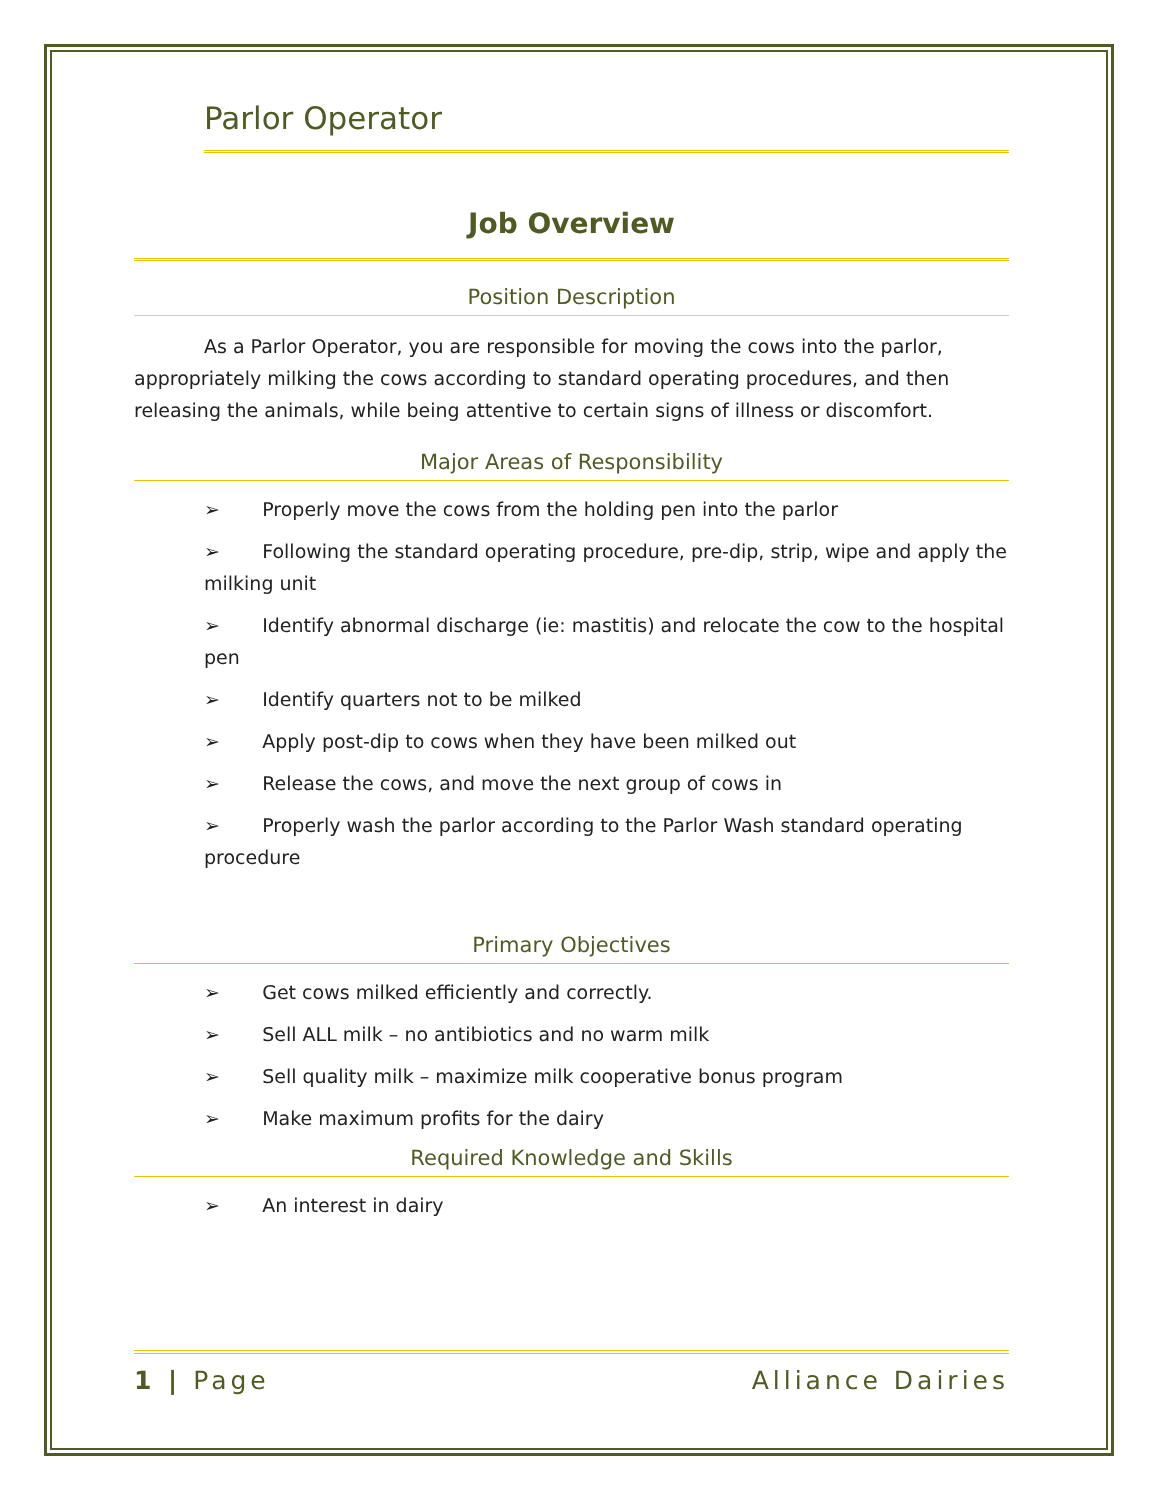Parlor Operator
Job Overview
Position Description
As a Parlor Operator, you are responsible for moving the cows into the parlor, appropriately milking the cows according to standard operating procedures, and then releasing the animals, while being attentive to certain signs of illness or discomfort.
Major Areas of Responsibility
➢ Properly move the cows from the holding pen into the parlor
➢ Following the standard operating procedure, pre-dip, strip, wipe and apply the milking unit
➢ Identify abnormal discharge (ie: mastitis) and relocate the cow to the hospital pen
➢ Identify quarters not to be milked
➢ Apply post-dip to cows when they have been milked out
➢ Release the cows, and move the next group of cows in
➢ Properly wash the parlor according to the Parlor Wash standard operating procedure
Primary Objectives
➢ Get cows milked efficiently and correctly.
➢ Sell ALL milk – no antibiotics and no warm milk
➢ Sell quality milk – maximize milk cooperative bonus program
➢ Make maximum profits for the dairy
Required Knowledge and Skills
➢ An interest in dairy
1 | Page Alliance Dairies